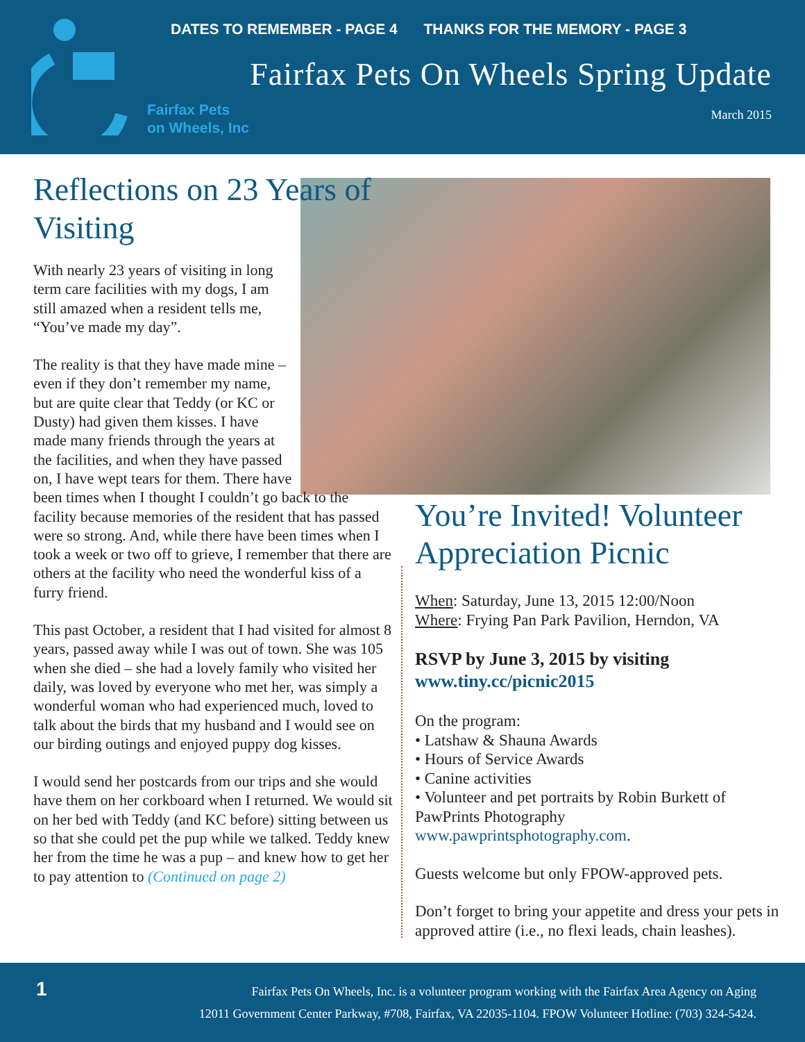Fairfax Pets
on Wheels, Inc
DATES TO REMEMBER - PAGE 4 THANKS FOR THE MEMORY - PAGE 3
Fairfax Pets On Wheels Spring Update
March 2015
Reflections on 23 Years of Visiting
With nearly 23 years of visiting in long term care facilities with my dogs, I am still amazed when a resident tells me, “You’ve made my day”.
The reality is that they have made mine – even if they don’t remember my name, but are quite clear that Teddy (or KC or Dusty) had given them kisses. I have made many friends through the years at the facilities, and when they have passed on, I have wept tears for them. There have
been times when I thought I couldn’t go back to the facility because memories of the resident that has passed were so strong. And, while there have been times when I took a week or two off to grieve, I remember that there are others at the facility who need the wonderful kiss of a furry friend.
This past October, a resident that I had visited for almost 8 years, passed away while I was out of town. She was 105 when she died – she had a lovely family who visited her daily, was loved by everyone who met her, was simply a wonderful woman who had experienced much, loved to talk about the birds that my husband and I would see on our birding outings and enjoyed puppy dog kisses.
I would send her postcards from our trips and she would have them on her corkboard when I returned. We would sit on her bed with Teddy (and KC before) sitting between us so that she could pet the pup while we talked. Teddy knew her from the time he was a pup – and knew how to get her to pay attention to (Continued on page 2)
You’re Invited! Volunteer Appreciation Picnic
When: Saturday, June 13, 2015 12:00/Noon
Where: Frying Pan Park Pavilion, Herndon, VA
RSVP by June 3, 2015 by visiting www.tiny.cc/picnic2015
On the program:
• Latshaw & Shauna Awards
• Hours of Service Awards
• Canine activities
• Volunteer and pet portraits by Robin Burkett of PawPrints Photography www.pawprintsphotography.com.
Guests welcome but only FPOW-approved pets.
Don’t forget to bring your appetite and dress your pets in approved attire (i.e., no flexi leads, chain leashes).
1
Fairfax Pets On Wheels, Inc. is a volunteer program working with the Fairfax Area Agency on Aging
12011 Government Center Parkway, #708, Fairfax, VA 22035-1104. FPOW Volunteer Hotline: (703) 324-5424.